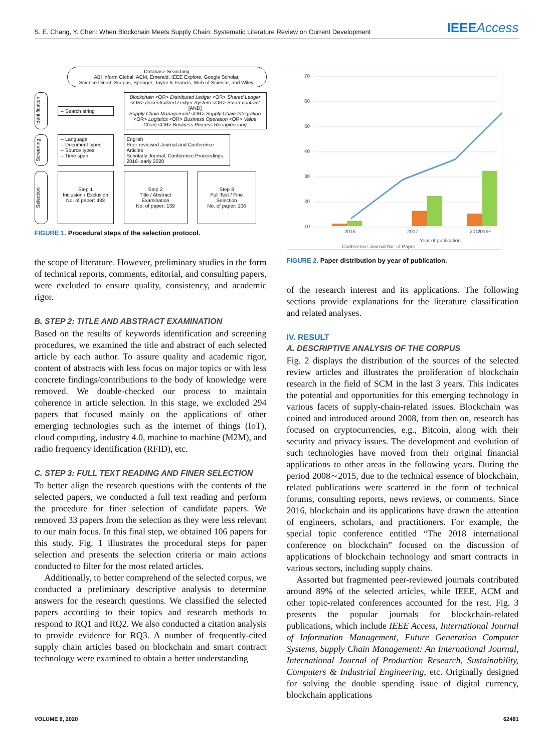S. E. Chang, Y. Chen: When Blockchain Meets Supply Chain: Systematic Literature Review on Current Development IEEEAccess
Database Searching
ABI Inform Global, ACM, Emerald, IEEE Explore, Google Scholar,
Science Direct, Scopus, Springer, Taylor & Francis, Web of Science, and Wiley.
Identification
-- Search string Blockchain <OR> Distributed Ledger <OR> Shared Ledger <OR> Decentralized Ledger System <OR> Smart contract
[AND]
Supply Chain Management <OR> Supply Chain Integration <OR> Logistics <OR> Business Operation <OR> Value Chain <OR> Business Process Reengineering
Screening
-- Language
-- Document types
-- Source types
-- Time span
English
Peer-reviewed Journal and Conference Articles
Scholarly Journal, Conference Proceedings
2016~early 2020
Selection
Step 1
Inclusion / Exclusion
No. of paper: 433
Step 2
Title / Abstract Examination
No. of paper: 139
Step 3
Full Text / Fine Selection
No. of paper: 106
FIGURE 1. Procedural steps of the selection protocol.
the scope of literature. However, preliminary studies in the form of technical reports, comments, editorial, and consulting papers, were excluded to ensure quality, consistency, and academic rigor.
B. STEP 2: TITLE AND ABSTRACT EXAMINATION
Based on the results of keywords identification and screening procedures, we examined the title and abstract of each selected article by each author. To assure quality and academic rigor, content of abstracts with less focus on major topics or with less concrete findings/contributions to the body of knowledge were removed. We double-checked our process to maintain coherence in article selection. In this stage, we excluded 294 papers that focused mainly on the applications of other emerging technologies such as the internet of things (IoT), cloud computing, industry 4.0, machine to machine (M2M), and radio frequency identification (RFID), etc.
C. STEP 3: FULL TEXT READING AND FINER SELECTION
To better align the research questions with the contents of the selected papers, we conducted a full text reading and perform the procedure for finer selection of candidate papers. We removed 33 papers from the selection as they were less relevant to our main focus. In this final step, we obtained 106 papers for this study. Fig. 1 illustrates the procedural steps for paper selection and presents the selection criteria or main actions conducted to filter for the most related articles.
Additionally, to better comprehend of the selected corpus, we conducted a preliminary descriptive analysis to determine answers for the research questions. We classified the selected papers according to their topics and research methods to respond to RQ1 and RQ2. We also conducted a citation analysis to provide evidence for RQ3. A number of frequently-cited supply chain articles based on blockchain and smart contract technology were examined to obtain a better understanding
70
60
50
40
30
20
10
2016
2017
2018
2019~
Year of publication
Conference Journal No. of Paper
FIGURE 2. Paper distribution by year of publication.
of the research interest and its applications. The following sections provide explanations for the literature classification and related analyses.
IV. RESULT
A. DESCRIPTIVE ANALYSIS OF THE CORPUS
Fig. 2 displays the distribution of the sources of the selected review articles and illustrates the proliferation of blockchain research in the field of SCM in the last 3 years. This indicates the potential and opportunities for this emerging technology in various facets of supply-chain-related issues. Blockchain was coined and introduced around 2008, from then on, research has focused on cryptocurrencies, e.g., Bitcoin, along with their security and privacy issues. The development and evolution of such technologies have moved from their original financial applications to other areas in the following years. During the period 2008∼2015, due to the technical essence of blockchain, related publications were scattered in the form of technical forums, consulting reports, news reviews, or comments. Since 2016, blockchain and its applications have drawn the attention of engineers, scholars, and practitioners. For example, the special topic conference entitled “The 2018 international conference on blockchain” focused on the discussion of applications of blockchain technology and smart contracts in various sectors, including supply chains.
Assorted but fragmented peer-reviewed journals contributed around 89% of the selected articles, while IEEE, ACM and other topic-related conferences accounted for the rest. Fig. 3 presents the popular journals for blockchain-related publications, which include IEEE Access, International Journal of Information Management, Future Generation Computer Systems, Supply Chain Management: An International Journal, International Journal of Production Research, Sustainability, Computers & Industrial Engineering, etc. Originally designed for solving the double spending issue of digital currency, blockchain applications
VOLUME 8, 2020 62481